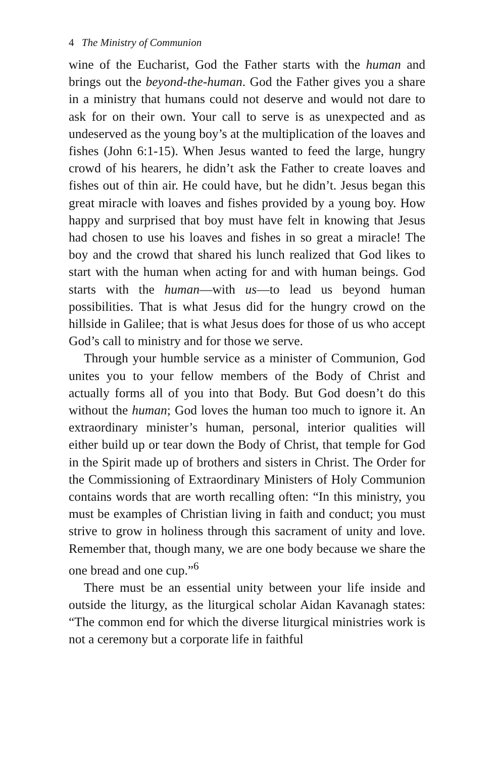4 The Ministry of Communion
wine of the Eucharist, God the Father starts with the human and brings out the beyond-the-human. God the Father gives you a share in a ministry that humans could not deserve and would not dare to ask for on their own. Your call to serve is as unexpected and as undeserved as the young boy’s at the multiplication of the loaves and fishes (John 6:1-15). When Jesus wanted to feed the large, hungry crowd of his hearers, he didn’t ask the Father to create loaves and fishes out of thin air. He could have, but he didn’t. Jesus began this great miracle with loaves and fishes provided by a young boy. How happy and surprised that boy must have felt in knowing that Jesus had chosen to use his loaves and fishes in so great a miracle! The boy and the crowd that shared his lunch realized that God likes to start with the human when acting for and with human beings. God starts with the human—with us—to lead us beyond human possibilities. That is what Jesus did for the hungry crowd on the hillside in Galilee; that is what Jesus does for those of us who accept God’s call to ministry and for those we serve.
Through your humble service as a minister of Communion, God unites you to your fellow members of the Body of Christ and actually forms all of you into that Body. But God doesn’t do this without the human; God loves the human too much to ignore it. An extraordinary minister’s human, personal, interior qualities will either build up or tear down the Body of Christ, that temple for God in the Spirit made up of brothers and sisters in Christ. The Order for the Commissioning of Extraordinary Ministers of Holy Communion contains words that are worth recalling often: “In this ministry, you must be examples of Christian living in faith and conduct; you must strive to grow in holiness through this sacrament of unity and love. Remember that, though many, we are one body because we share the one bread and one cup.”<sup>6</sup>
There must be an essential unity between your life inside and outside the liturgy, as the liturgical scholar Aidan Kavanagh states: “The common end for which the diverse liturgical ministries work is not a ceremony but a corporate life in faithful